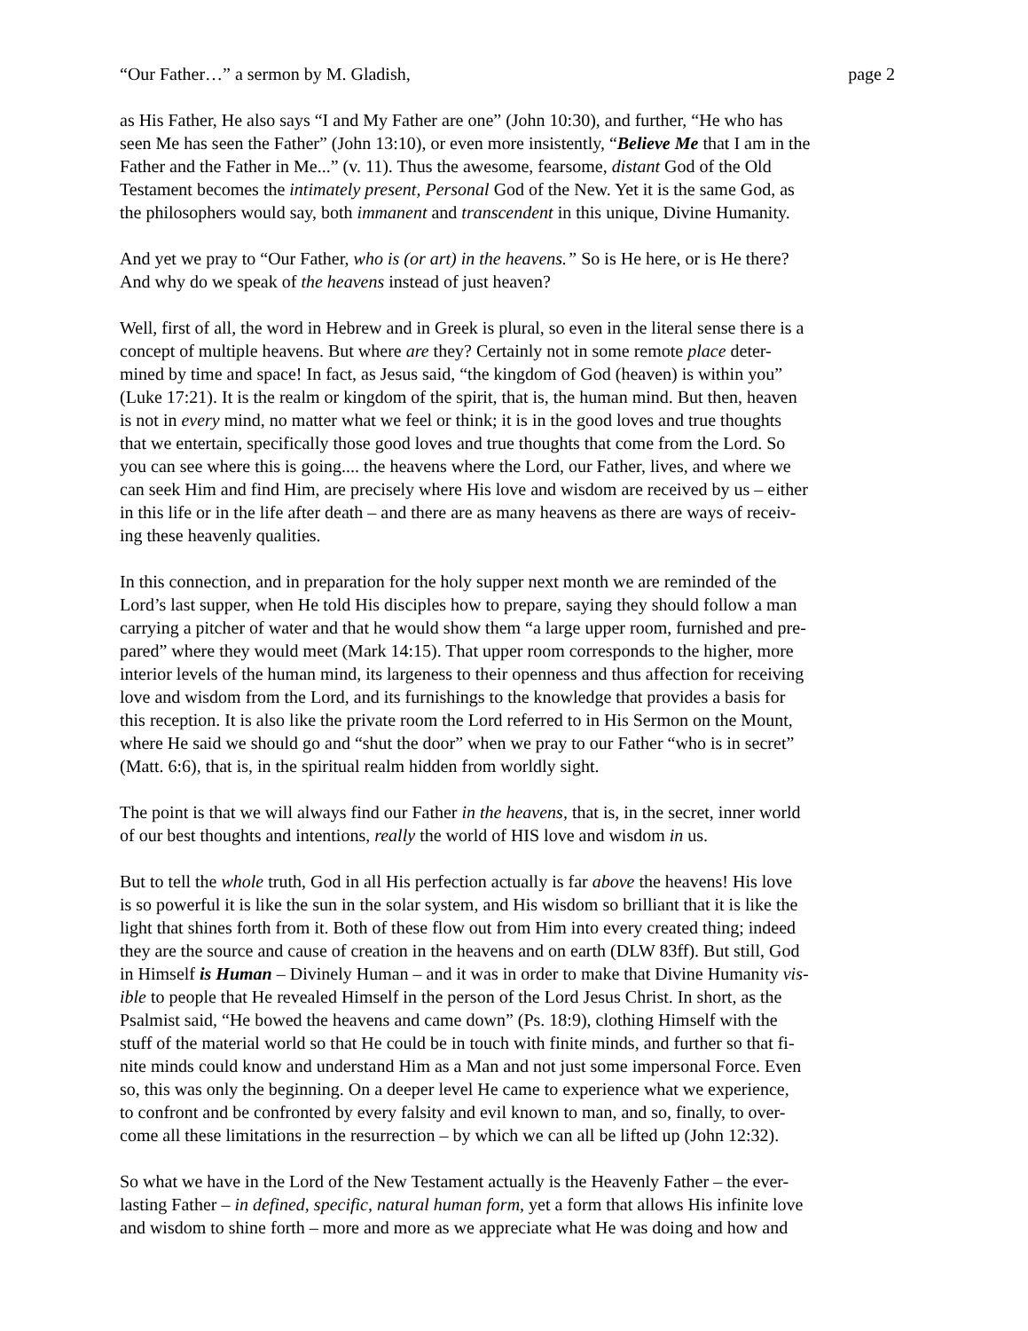“Our Father…” a sermon by M. Gladish, page 2
as His Father, He also says “I and My Father are one” (John 10:30), and further, “He who has seen Me has seen the Father” (John 13:10), or even more insistently, “Believe Me that I am in the Father and the Father in Me...” (v. 11). Thus the awesome, fearsome, distant God of the Old Testament becomes the intimately present, Personal God of the New. Yet it is the same God, as the philosophers would say, both immanent and transcendent in this unique, Divine Humanity.
And yet we pray to “Our Father, who is (or art) in the heavens.” So is He here, or is He there? And why do we speak of the heavens instead of just heaven?
Well, first of all, the word in Hebrew and in Greek is plural, so even in the literal sense there is a concept of multiple heavens. But where are they? Certainly not in some remote place deter- mined by time and space! In fact, as Jesus said, “the kingdom of God (heaven) is within you” (Luke 17:21). It is the realm or kingdom of the spirit, that is, the human mind. But then, heaven is not in every mind, no matter what we feel or think; it is in the good loves and true thoughts that we entertain, specifically those good loves and true thoughts that come from the Lord. So you can see where this is going.... the heavens where the Lord, our Father, lives, and where we can seek Him and find Him, are precisely where His love and wisdom are received by us – either in this life or in the life after death – and there are as many heavens as there are ways of receiv- ing these heavenly qualities.
In this connection, and in preparation for the holy supper next month we are reminded of the Lord’s last supper, when He told His disciples how to prepare, saying they should follow a man carrying a pitcher of water and that he would show them “a large upper room, furnished and pre- pared” where they would meet (Mark 14:15). That upper room corresponds to the higher, more interior levels of the human mind, its largeness to their openness and thus affection for receiving love and wisdom from the Lord, and its furnishings to the knowledge that provides a basis for this reception. It is also like the private room the Lord referred to in His Sermon on the Mount, where He said we should go and “shut the door” when we pray to our Father “who is in secret” (Matt. 6:6), that is, in the spiritual realm hidden from worldly sight.
The point is that we will always find our Father in the heavens, that is, in the secret, inner world of our best thoughts and intentions, really the world of HIS love and wisdom in us.
But to tell the whole truth, God in all His perfection actually is far above the heavens! His love is so powerful it is like the sun in the solar system, and His wisdom so brilliant that it is like the light that shines forth from it. Both of these flow out from Him into every created thing; indeed they are the source and cause of creation in the heavens and on earth (DLW 83ff). But still, God in Himself is Human – Divinely Human – and it was in order to make that Divine Humanity vis- ible to people that He revealed Himself in the person of the Lord Jesus Christ. In short, as the Psalmist said, “He bowed the heavens and came down” (Ps. 18:9), clothing Himself with the stuff of the material world so that He could be in touch with finite minds, and further so that fi- nite minds could know and understand Him as a Man and not just some impersonal Force. Even so, this was only the beginning. On a deeper level He came to experience what we experience, to confront and be confronted by every falsity and evil known to man, and so, finally, to over- come all these limitations in the resurrection – by which we can all be lifted up (John 12:32).
So what we have in the Lord of the New Testament actually is the Heavenly Father – the ever- lasting Father – in defined, specific, natural human form, yet a form that allows His infinite love and wisdom to shine forth – more and more as we appreciate what He was doing and how and